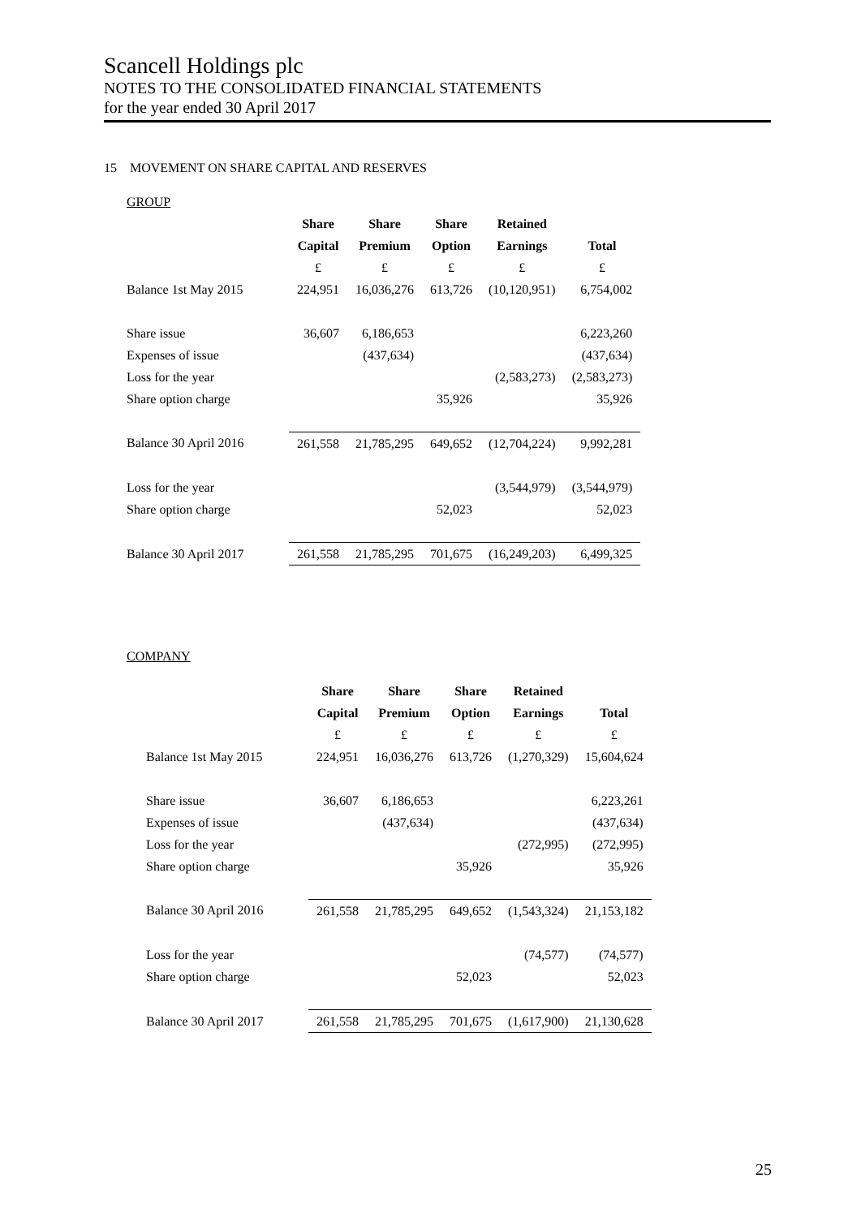Scancell Holdings plc
NOTES TO THE CONSOLIDATED FINANCIAL STATEMENTS
for the year ended 30 April 2017
15 MOVEMENT ON SHARE CAPITAL AND RESERVES
GROUP
| | Share | Share | Share | Retained | |
| | Capital | Premium | Option | Earnings | Total |
| | £ | £ | £ | £ | £ |
| Balance 1st May 2015 | 224,951 | 16,036,276 | 613,726 | (10,120,951) | 6,754,002 |
| Share issue | 36,607 | 6,186,653 | | | 6,223,260 |
| Expenses of issue | | (437,634) | | | (437,634) |
| Loss for the year | | | | (2,583,273) | (2,583,273) |
| Share option charge | | | 35,926 | | 35,926 |
| Balance 30 April 2016 | 261,558 | 21,785,295 | 649,652 | (12,704,224) | 9,992,281 |
| Loss for the year | | | | (3,544,979) | (3,544,979) |
| Share option charge | | | 52,023 | | 52,023 |
| Balance 30 April 2017 | 261,558 | 21,785,295 | 701,675 | (16,249,203) | 6,499,325 |
COMPANY
| | Share | Share | Share | Retained | |
| | Capital | Premium | Option | Earnings | Total |
| | £ | £ | £ | £ | £ |
| Balance 1st May 2015 | 224,951 | 16,036,276 | 613,726 | (1,270,329) | 15,604,624 |
| Share issue | 36,607 | 6,186,653 | | | 6,223,261 |
| Expenses of issue | | (437,634) | | | (437,634) |
| Loss for the year | | | | (272,995) | (272,995) |
| Share option charge | | | 35,926 | | 35,926 |
| Balance 30 April 2016 | 261,558 | 21,785,295 | 649,652 | (1,543,324) | 21,153,182 |
| Loss for the year | | | | (74,577) | (74,577) |
| Share option charge | | | 52,023 | | 52,023 |
| Balance 30 April 2017 | 261,558 | 21,785,295 | 701,675 | (1,617,900) | 21,130,628 |
25